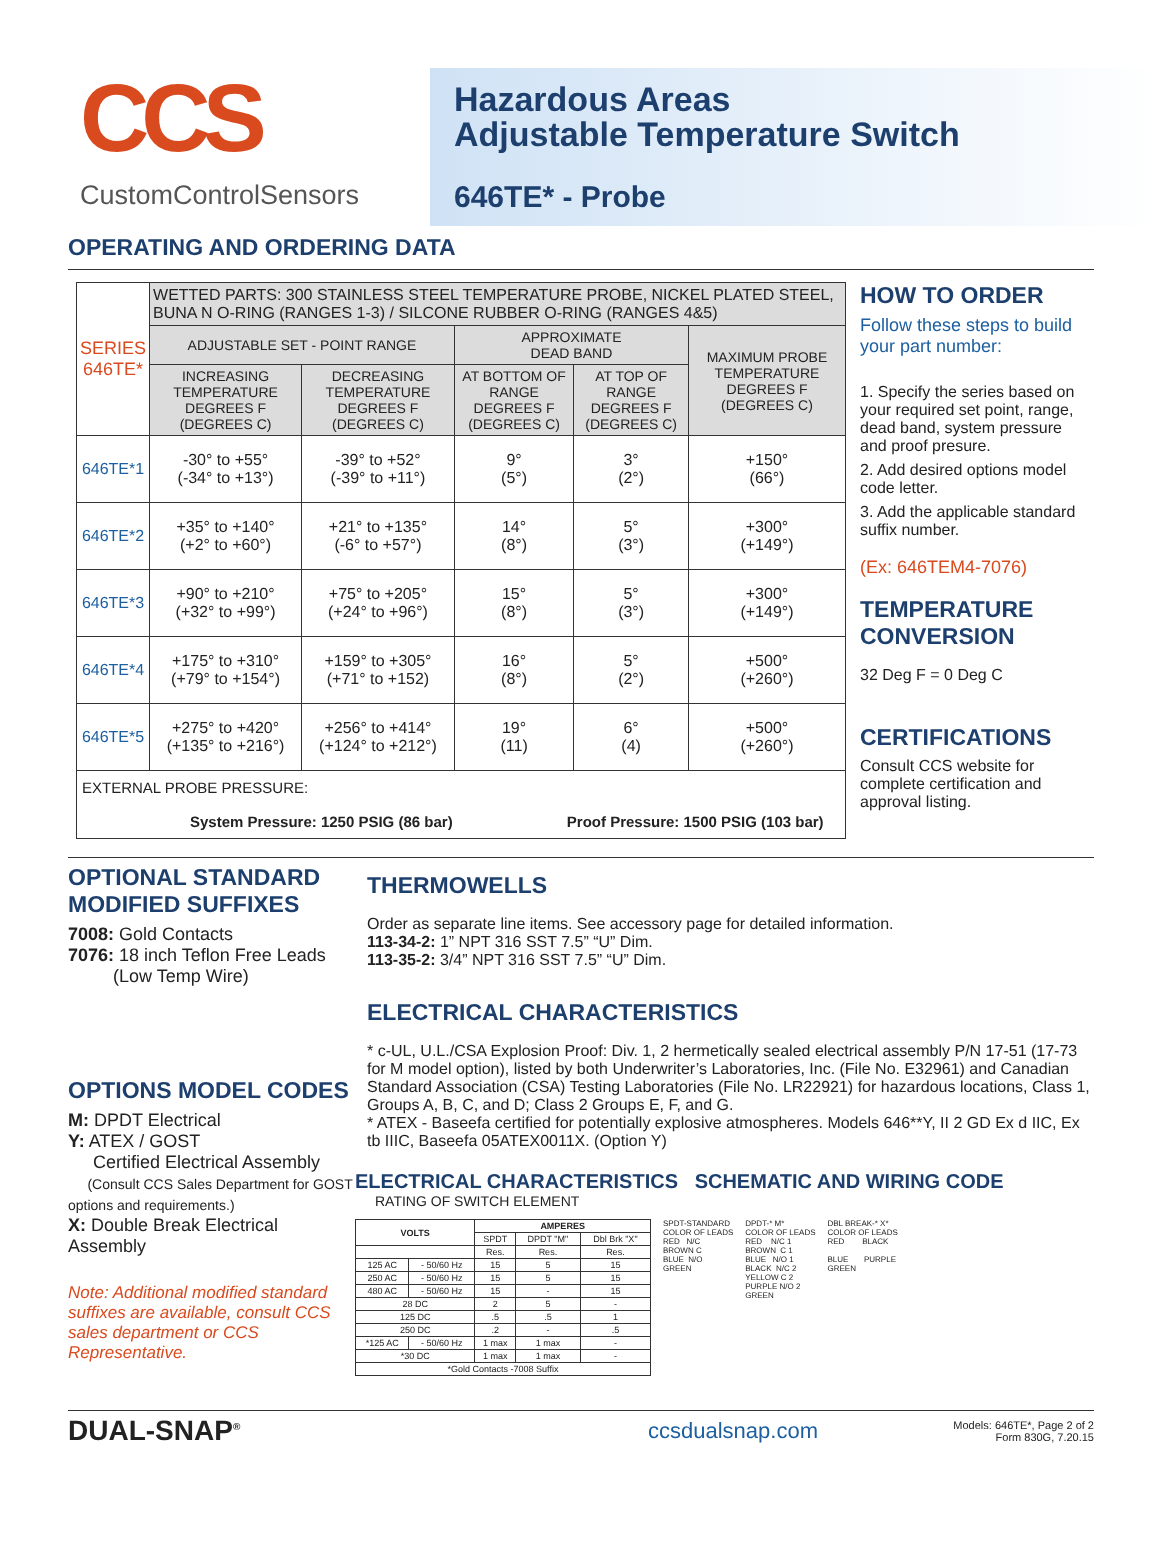CCS
CustomControlSensors
Hazardous Areas
Adjustable Temperature Switch
646TE* - Probe
OPERATING AND ORDERING DATA
| SERIES 646TE* | WETTED PARTS: 300 STAINLESS STEEL TEMPERATURE PROBE, NICKEL PLATED STEEL, BUNA N O-RING (RANGES 1-3) / SILCONE RUBBER O-RING (RANGES 4&5) | | | | |
| | ADJUSTABLE SET - POINT RANGE | | APPROXIMATE DEAD BAND | | MAXIMUM PROBE TEMPERATURE DEGREES F (DEGREES C) |
| | INCREASING TEMPERATURE DEGREES F (DEGREES C) | DECREASING TEMPERATURE DEGREES F (DEGREES C) | AT BOTTOM OF RANGE DEGREES F (DEGREES C) | AT TOP OF RANGE DEGREES F (DEGREES C) | |
| 646TE*1 | -30° to +55° (-34° to +13°) | -39° to +52° (-39° to +11°) | 9° (5°) | 3° (2°) | +150° (66°) |
| 646TE*2 | +35° to +140° (+2° to +60°) | +21° to +135° (-6° to +57°) | 14° (8°) | 5° (3°) | +300° (+149°) |
| 646TE*3 | +90° to +210° (+32° to +99°) | +75° to +205° (+24° to +96°) | 15° (8°) | 5° (3°) | +300° (+149°) |
| 646TE*4 | +175° to +310° (+79° to +154°) | +159° to +305° (+71° to +152) | 16° (8°) | 5° (2°) | +500° (+260°) |
| 646TE*5 | +275° to +420° (+135° to +216°) | +256° to +414° (+124° to +212°) | 19° (11) | 6° (4) | +500° (+260°) |
| EXTERNAL PROBE PRESSURE: System Pressure: 1250 PSIG (86 bar) Proof Pressure: 1500 PSIG (103 bar) | | | | | |
HOW TO ORDER
Follow these steps to build your part number:
1. Specify the series based on your required set point, range, dead band, system pressure and proof presure.
2. Add desired options model code letter.
3. Add the applicable standard suffix number.
(Ex: 646TEM4-7076)
TEMPERATURE CONVERSION
32 Deg F = 0 Deg C
CERTIFICATIONS
Consult CCS website for complete certification and approval listing.
OPTIONAL STANDARD MODIFIED SUFFIXES
7008: Gold Contacts
7076: 18 inch Teflon Free Leads
(Low Temp Wire)
OPTIONS MODEL CODES
M: DPDT Electrical
Y: ATEX / GOST
Certified Electrical Assembly
(Consult CCS Sales Department for GOST options and requirements.)
X: Double Break Electrical Assembly
Note: Additional modified standard suffixes are available, consult CCS sales department or CCS Representative.
THERMOWELLS
Order as separate line items. See accessory page for detailed information.
113-34-2: 1” NPT 316 SST 7.5” “U” Dim.
113-35-2: 3/4” NPT 316 SST 7.5” “U” Dim.
ELECTRICAL CHARACTERISTICS
* c-UL, U.L./CSA Explosion Proof: Div. 1, 2 hermetically sealed electrical assembly P/N 17-51 (17-73 for M model option), listed by both Underwriter’s Laboratories, Inc. (File No. E32961) and Canadian Standard Association (CSA) Testing Laboratories (File No. LR22921) for hazardous locations, Class 1, Groups A, B, C, and D; Class 2 Groups E, F, and G.
* ATEX - Baseefa certified for potentially explosive atmospheres. Models 646**Y, II 2 GD Ex d IIC, Ex tb IIIC, Baseefa 05ATEX0011X. (Option Y)
ELECTRICAL CHARACTERISTICS SCHEMATIC AND WIRING CODE
RATING OF SWITCH ELEMENT
| VOLTS | | AMPERES | | |
| --- | --- | --- | --- | --- |
| | | SPDT | DPDT "M" | Dbl Brk "X" |
| | | Res. | Res. | Res. |
| 125 AC | - 50/60 Hz | 15 | 5 | 15 |
| 250 AC | - 50/60 Hz | 15 | 5 | 15 |
| 480 AC | - 50/60 Hz | 15 | - | 15 |
| 28 DC | | 2 | 5 | - |
| 125 DC | | .5 | .5 | 1 |
| 250 DC | | .2 | - | .5 |
| *125 AC | - 50/60 Hz | 1 max | 1 max | - |
| *30 DC | | 1 max | 1 max | - |
| *Gold Contacts -7008 Suffix | | | | |
SPDT-STANDARD
COLOR OF LEADS
RED   N/C
BROWN C
BLUE  N/O
GREEN
DPDT-* M*
COLOR OF LEADS
RED    N/C 1
BROWN  C 1
BLUE   N/O 1
BLACK  N/C 2
YELLOW C 2
PURPLE N/O 2
GREEN
DBL BREAK-* X*
COLOR OF LEADS
RED        BLACK

BLUE       PURPLE
GREEN
DUAL-SNAP<sup>®</sup>
ccsdualsnap.com
Models: 646TE*, Page 2 of 2
Form 830G, 7.20.15